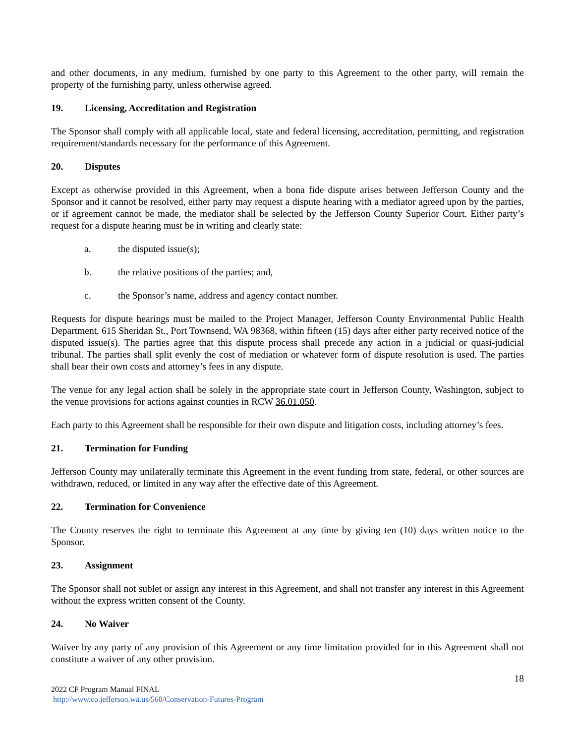and other documents, in any medium, furnished by one party to this Agreement to the other party, will remain the property of the furnishing party, unless otherwise agreed.
19. Licensing, Accreditation and Registration
The Sponsor shall comply with all applicable local, state and federal licensing, accreditation, permitting, and registration requirement/standards necessary for the performance of this Agreement.
20. Disputes
Except as otherwise provided in this Agreement, when a bona fide dispute arises between Jefferson County and the Sponsor and it cannot be resolved, either party may request a dispute hearing with a mediator agreed upon by the parties, or if agreement cannot be made, the mediator shall be selected by the Jefferson County Superior Court. Either party’s request for a dispute hearing must be in writing and clearly state:
a. the disputed issue(s);
b. the relative positions of the parties; and,
c. the Sponsor’s name, address and agency contact number.
Requests for dispute hearings must be mailed to the Project Manager, Jefferson County Environmental Public Health Department, 615 Sheridan St., Port Townsend, WA 98368, within fifteen (15) days after either party received notice of the disputed issue(s). The parties agree that this dispute process shall precede any action in a judicial or quasi-judicial tribunal. The parties shall split evenly the cost of mediation or whatever form of dispute resolution is used. The parties shall bear their own costs and attorney’s fees in any dispute.
The venue for any legal action shall be solely in the appropriate state court in Jefferson County, Washington, subject to the venue provisions for actions against counties in RCW 36.01.050.
Each party to this Agreement shall be responsible for their own dispute and litigation costs, including attorney’s fees.
21. Termination for Funding
Jefferson County may unilaterally terminate this Agreement in the event funding from state, federal, or other sources are withdrawn, reduced, or limited in any way after the effective date of this Agreement.
22. Termination for Convenience
The County reserves the right to terminate this Agreement at any time by giving ten (10) days written notice to the Sponsor.
23. Assignment
The Sponsor shall not sublet or assign any interest in this Agreement, and shall not transfer any interest in this Agreement without the express written consent of the County.
24. No Waiver
Waiver by any party of any provision of this Agreement or any time limitation provided for in this Agreement shall not constitute a waiver of any other provision.
18
2022 CF Program Manual FINAL
http://www.co.jefferson.wa.us/560/Conservation-Futures-Program